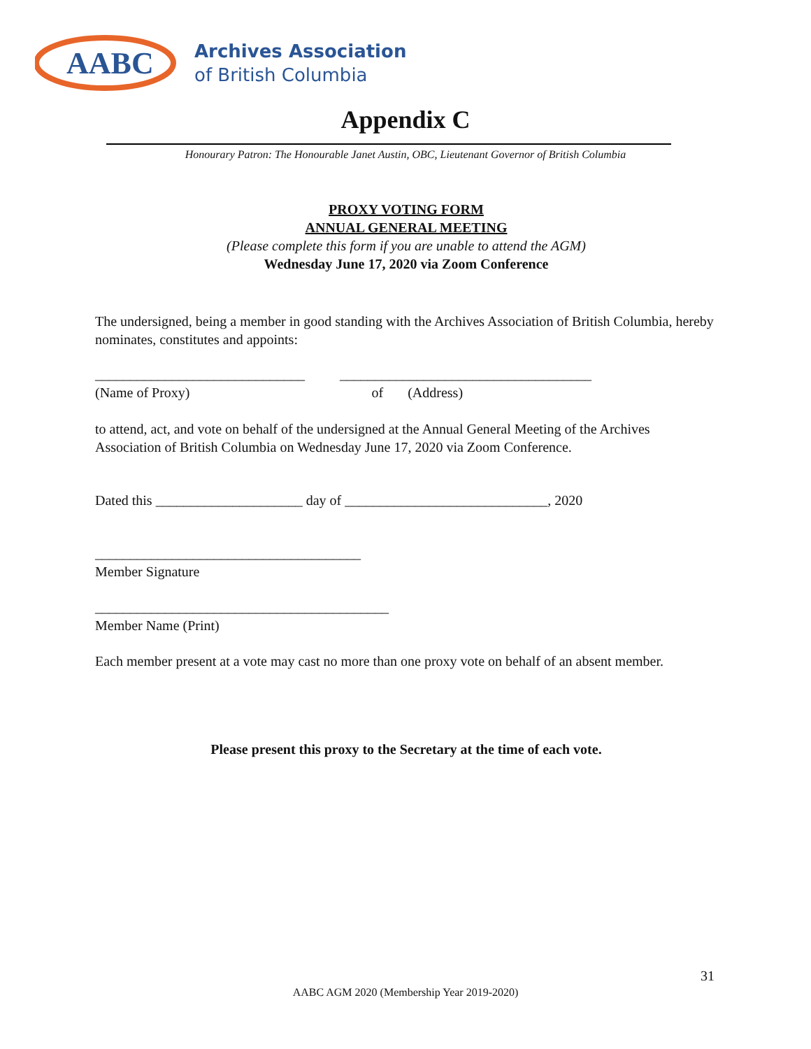AABC
Archives Association
of British Columbia
Appendix C
Honourary Patron: The Honourable Janet Austin, OBC, Lieutenant Governor of British Columbia
PROXY VOTING FORM
ANNUAL GENERAL MEETING
(Please complete this form if you are unable to attend the AGM)
Wednesday June 17, 2020 via Zoom Conference
The undersigned, being a member in good standing with the Archives Association of British Columbia, hereby nominates, constitutes and appoints:
______________________________ ____________________________________
(Name of Proxy) of (Address)
to attend, act, and vote on behalf of the undersigned at the Annual General Meeting of the Archives Association of British Columbia on Wednesday June 17, 2020 via Zoom Conference.
Dated this _____________________ day of _____________________________, 2020
______________________________________
Member Signature
__________________________________________
Member Name (Print)
Each member present at a vote may cast no more than one proxy vote on behalf of an absent member.
Please present this proxy to the Secretary at the time of each vote.
31
AABC AGM 2020 (Membership Year 2019-2020)